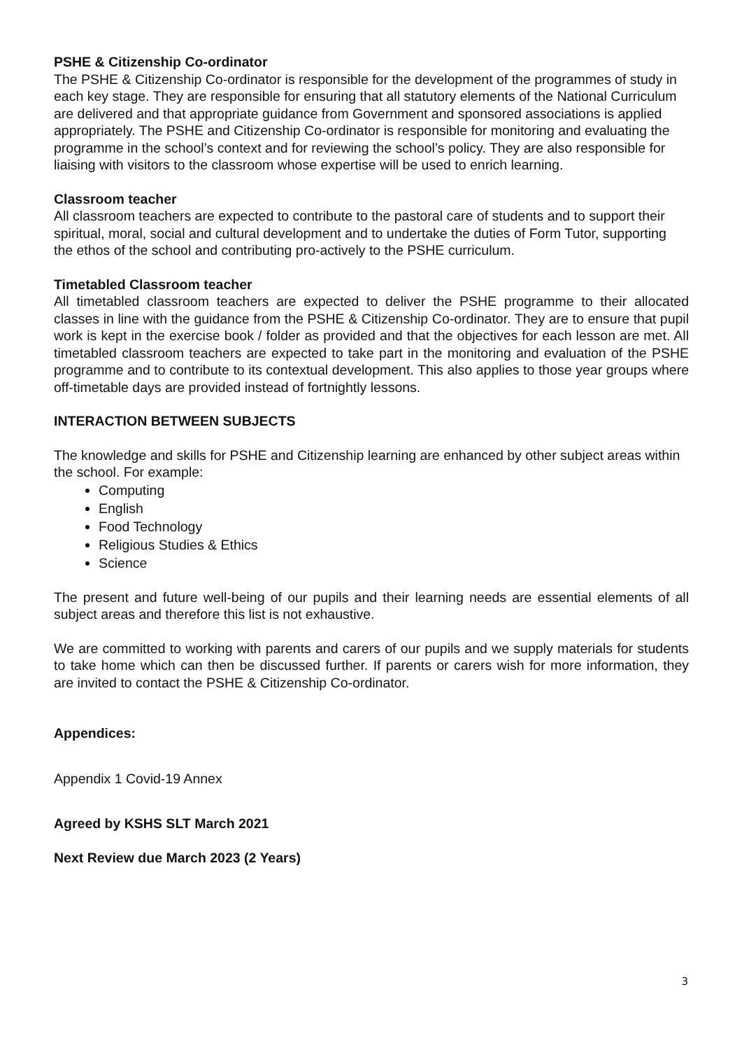PSHE & Citizenship Co-ordinator
The PSHE & Citizenship Co-ordinator is responsible for the development of the programmes of study in each key stage. They are responsible for ensuring that all statutory elements of the National Curriculum are delivered and that appropriate guidance from Government and sponsored associations is applied appropriately. The PSHE and Citizenship Co-ordinator is responsible for monitoring and evaluating the programme in the school’s context and for reviewing the school’s policy. They are also responsible for liaising with visitors to the classroom whose expertise will be used to enrich learning.
Classroom teacher
All classroom teachers are expected to contribute to the pastoral care of students and to support their spiritual, moral, social and cultural development and to undertake the duties of Form Tutor, supporting the ethos of the school and contributing pro-actively to the PSHE curriculum.
Timetabled Classroom teacher
All timetabled classroom teachers are expected to deliver the PSHE programme to their allocated classes in line with the guidance from the PSHE & Citizenship Co-ordinator. They are to ensure that pupil work is kept in the exercise book / folder as provided and that the objectives for each lesson are met. All timetabled classroom teachers are expected to take part in the monitoring and evaluation of the PSHE programme and to contribute to its contextual development. This also applies to those year groups where off-timetable days are provided instead of fortnightly lessons.
INTERACTION BETWEEN SUBJECTS
The knowledge and skills for PSHE and Citizenship learning are enhanced by other subject areas within the school. For example:
Computing
English
Food Technology
Religious Studies & Ethics
Science
The present and future well-being of our pupils and their learning needs are essential elements of all subject areas and therefore this list is not exhaustive.
We are committed to working with parents and carers of our pupils and we supply materials for students to take home which can then be discussed further. If parents or carers wish for more information, they are invited to contact the PSHE & Citizenship Co-ordinator.
Appendices:
Appendix 1 Covid-19 Annex
Agreed by KSHS SLT March 2021
Next Review due March 2023 (2 Years)
3